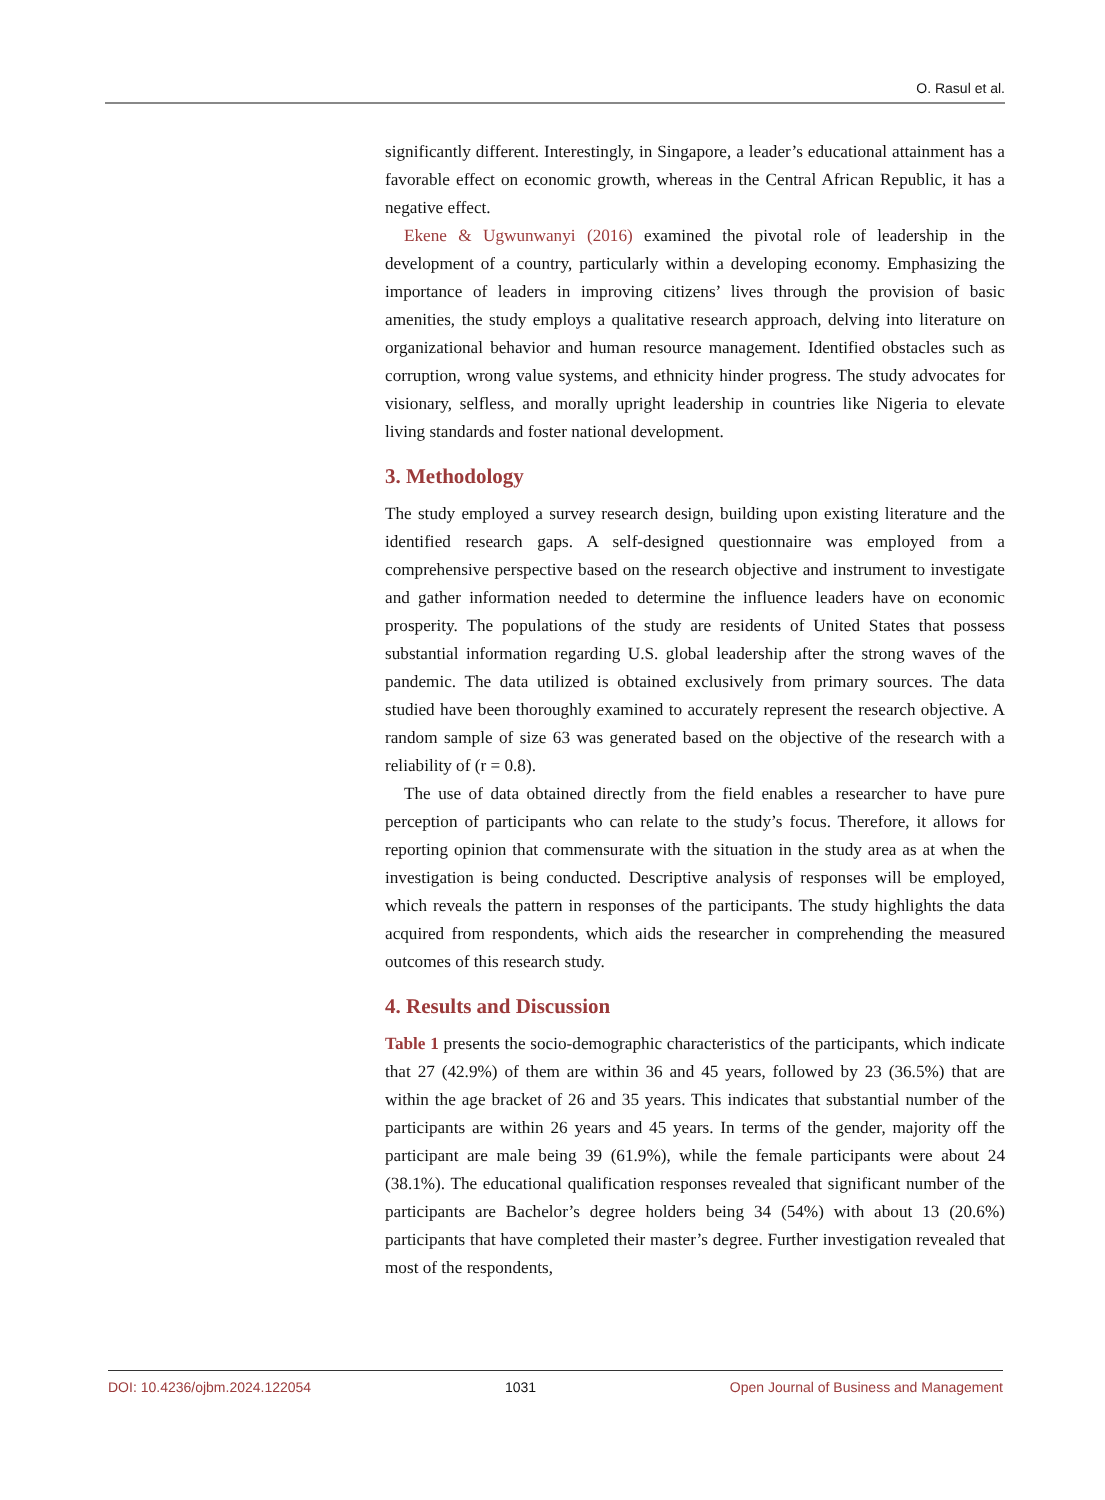O. Rasul et al.
significantly different. Interestingly, in Singapore, a leader’s educational attainment has a favorable effect on economic growth, whereas in the Central African Republic, it has a negative effect.
Ekene & Ugwunwanyi (2016) examined the pivotal role of leadership in the development of a country, particularly within a developing economy. Emphasizing the importance of leaders in improving citizens’ lives through the provision of basic amenities, the study employs a qualitative research approach, delving into literature on organizational behavior and human resource management. Identified obstacles such as corruption, wrong value systems, and ethnicity hinder progress. The study advocates for visionary, selfless, and morally upright leadership in countries like Nigeria to elevate living standards and foster national development.
3. Methodology
The study employed a survey research design, building upon existing literature and the identified research gaps. A self-designed questionnaire was employed from a comprehensive perspective based on the research objective and instrument to investigate and gather information needed to determine the influence leaders have on economic prosperity. The populations of the study are residents of United States that possess substantial information regarding U.S. global leadership after the strong waves of the pandemic. The data utilized is obtained exclusively from primary sources. The data studied have been thoroughly examined to accurately represent the research objective. A random sample of size 63 was generated based on the objective of the research with a reliability of (r = 0.8).
The use of data obtained directly from the field enables a researcher to have pure perception of participants who can relate to the study’s focus. Therefore, it allows for reporting opinion that commensurate with the situation in the study area as at when the investigation is being conducted. Descriptive analysis of responses will be employed, which reveals the pattern in responses of the participants. The study highlights the data acquired from respondents, which aids the researcher in comprehending the measured outcomes of this research study.
4. Results and Discussion
Table 1 presents the socio-demographic characteristics of the participants, which indicate that 27 (42.9%) of them are within 36 and 45 years, followed by 23 (36.5%) that are within the age bracket of 26 and 35 years. This indicates that substantial number of the participants are within 26 years and 45 years. In terms of the gender, majority off the participant are male being 39 (61.9%), while the female participants were about 24 (38.1%). The educational qualification responses revealed that significant number of the participants are Bachelor’s degree holders being 34 (54%) with about 13 (20.6%) participants that have completed their master’s degree. Further investigation revealed that most of the respondents,
DOI: 10.4236/ojbm.2024.122054 1031 Open Journal of Business and Management